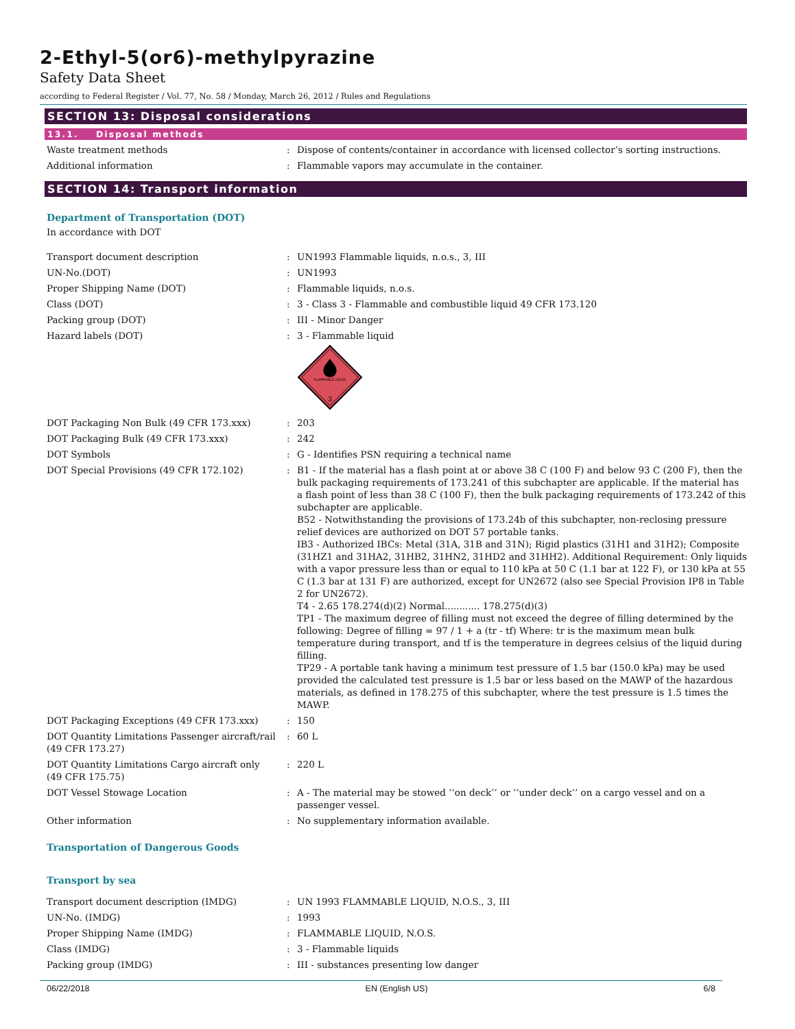2-Ethyl-5(or6)-methylpyrazine
Safety Data Sheet
according to Federal Register / Vol. 77, No. 58 / Monday, March 26, 2012 / Rules and Regulations
SECTION 13: Disposal considerations
13.1. Disposal methods
Waste treatment methods : Dispose of contents/container in accordance with licensed collector’s sorting instructions.
Additional information : Flammable vapors may accumulate in the container.
SECTION 14: Transport information
Department of Transportation (DOT)
In accordance with DOT
Transport document description : UN1993 Flammable liquids, n.o.s., 3, III
UN-No.(DOT) : UN1993
Proper Shipping Name (DOT) : Flammable liquids, n.o.s.
Class (DOT) : 3 - Class 3 - Flammable and combustible liquid 49 CFR 173.120
Packing group (DOT) : III - Minor Danger
Hazard labels (DOT) : 3 - Flammable liquid
FLAMMABLE LIQUID
3
DOT Packaging Non Bulk (49 CFR 173.xxx) : 203
DOT Packaging Bulk (49 CFR 173.xxx) : 242
DOT Symbols : G - Identifies PSN requiring a technical name
DOT Special Provisions (49 CFR 172.102) : B1 - If the material has a flash point at or above 38 C (100 F) and below 93 C (200 F), then the bulk packaging requirements of 173.241 of this subchapter are applicable. If the material has a flash point of less than 38 C (100 F), then the bulk packaging requirements of 173.242 of this subchapter are applicable.
B52 - Notwithstanding the provisions of 173.24b of this subchapter, non-reclosing pressure relief devices are authorized on DOT 57 portable tanks.
IB3 - Authorized IBCs: Metal (31A, 31B and 31N); Rigid plastics (31H1 and 31H2); Composite (31HZ1 and 31HA2, 31HB2, 31HN2, 31HD2 and 31HH2). Additional Requirement: Only liquids with a vapor pressure less than or equal to 110 kPa at 50 C (1.1 bar at 122 F), or 130 kPa at 55 C (1.3 bar at 131 F) are authorized, except for UN2672 (also see Special Provision IP8 in Table 2 for UN2672).
T4 - 2.65 178.274(d)(2) Normal............ 178.275(d)(3)
TP1 - The maximum degree of filling must not exceed the degree of filling determined by the following: Degree of filling = 97 / 1 + a (tr - tf) Where: tr is the maximum mean bulk temperature during transport, and tf is the temperature in degrees celsius of the liquid during filling.
TP29 - A portable tank having a minimum test pressure of 1.5 bar (150.0 kPa) may be used provided the calculated test pressure is 1.5 bar or less based on the MAWP of the hazardous materials, as defined in 178.275 of this subchapter, where the test pressure is 1.5 times the MAWP.
DOT Packaging Exceptions (49 CFR 173.xxx) : 150
DOT Quantity Limitations Passenger aircraft/rail (49 CFR 173.27)
: 60 L
DOT Quantity Limitations Cargo aircraft only (49 CFR 175.75)
: 220 L
DOT Vessel Stowage Location : A - The material may be stowed ‘‘on deck’’ or ‘‘under deck’’ on a cargo vessel and on a passenger vessel.
Other information : No supplementary information available.
Transportation of Dangerous Goods
Transport by sea
Transport document description (IMDG) : UN 1993 FLAMMABLE LIQUID, N.O.S., 3, III
UN-No. (IMDG) : 1993
Proper Shipping Name (IMDG) : FLAMMABLE LIQUID, N.O.S.
Class (IMDG) : 3 - Flammable liquids
Packing group (IMDG) : III - substances presenting low danger
06/22/2018 EN (English US) 6/8